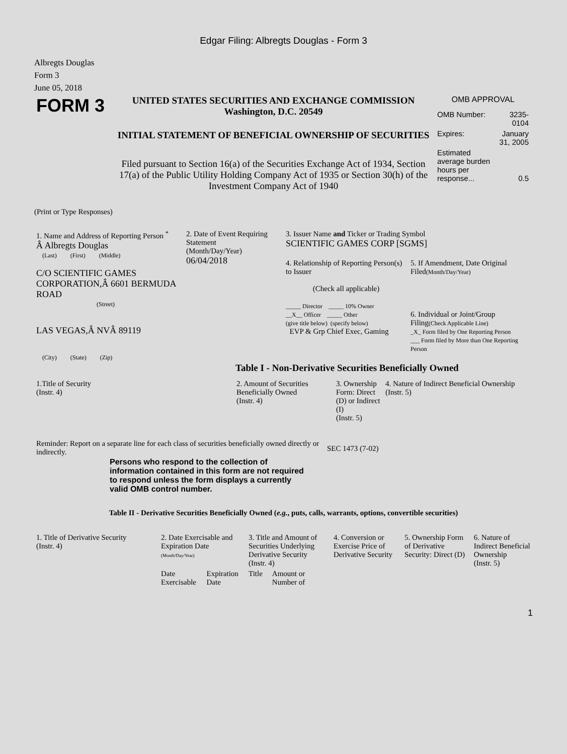Edgar Filing: Albregts Douglas - Form 3
Albregts Douglas
Form 3
June 05, 2018
| FORM 3 | UNITED STATES SECURITIES AND EXCHANGE COMMISSION Washington, D.C. 20549 INITIAL STATEMENT OF BENEFICIAL OWNERSHIP OF SECURITIES Filed pursuant to Section 16(a) of the Securities Exchange Act of 1934, Section 17(a) of the Public Utility Holding Company Act of 1935 or Section 30(h) of the Investment Company Act of 1940 | OMB APPROVAL / OMB Number: / 3235-0104 / / Expires: / January 31, 2005 / / Estimated average burden hours per response... / 0.5 / |
(Print or Type Responses)
| 1. Name and Address of Reporting Person <sup>*</sup> Â Albregts Douglas (Last) (First) (Middle) C/O SCIENTIFIC GAMES CORPORATION,Â 6601 BERMUDA ROAD (Street) LAS VEGAS,Â NVÂ 89119 (City) (State) (Zip) | 2. Date of Event Requiring Statement (Month/Day/Year) 06/04/2018 | 3. Issuer Name and Ticker or Trading Symbol SCIENTIFIC GAMES CORP [SGMS] / 4. Relationship of Reporting Person(s) to Issuer (Check all applicable) _____ Director _____ 10% Owner __X__ Officer _____ Other (give title below) (specify below) EVP & Grp Chief Exec, Gaming / 5. If Amendment, Date Original Filed (Month/Day/Year) 6. Individual or Joint/Group Filing (Check Applicable Line) _X_ Form filed by One Reporting Person ___ Form filed by More than One Reporting Person / |
Table I - Non-Derivative Securities Beneficially Owned
| 1.Title of Security (Instr. 4) | 2. Amount of Securities Beneficially Owned (Instr. 4) | 3. Ownership Form: Direct (D) or Indirect (I) (Instr. 5) | 4. Nature of Indirect Beneficial Ownership (Instr. 5) |
| --- | --- | --- | --- |
| Reminder: Report on a separate line for each class of securities beneficially owned directly or indirectly. | SEC 1473 (7-02) |
Persons who respond to the collection of information contained in this form are not required to respond unless the form displays a currently valid OMB control number.
Table II - Derivative Securities Beneficially Owned (e.g., puts, calls, warrants, options, convertible securities)
| 1. Title of Derivative Security (Instr. 4) | 2. Date Exercisable and Expiration Date (Month/Day/Year) | | 3. Title and Amount of Securities Underlying Derivative Security (Instr. 4) | | 4. Conversion or Exercise Price of Derivative Security | 5. Ownership Form of Derivative Security: Direct (D) | 6. Nature of Indirect Beneficial Ownership (Instr. 5) |
| --- | --- | --- | --- | --- | --- | --- | --- |
| | Date Exercisable | Expiration Date | Title | Amount or Number of | | | |
1